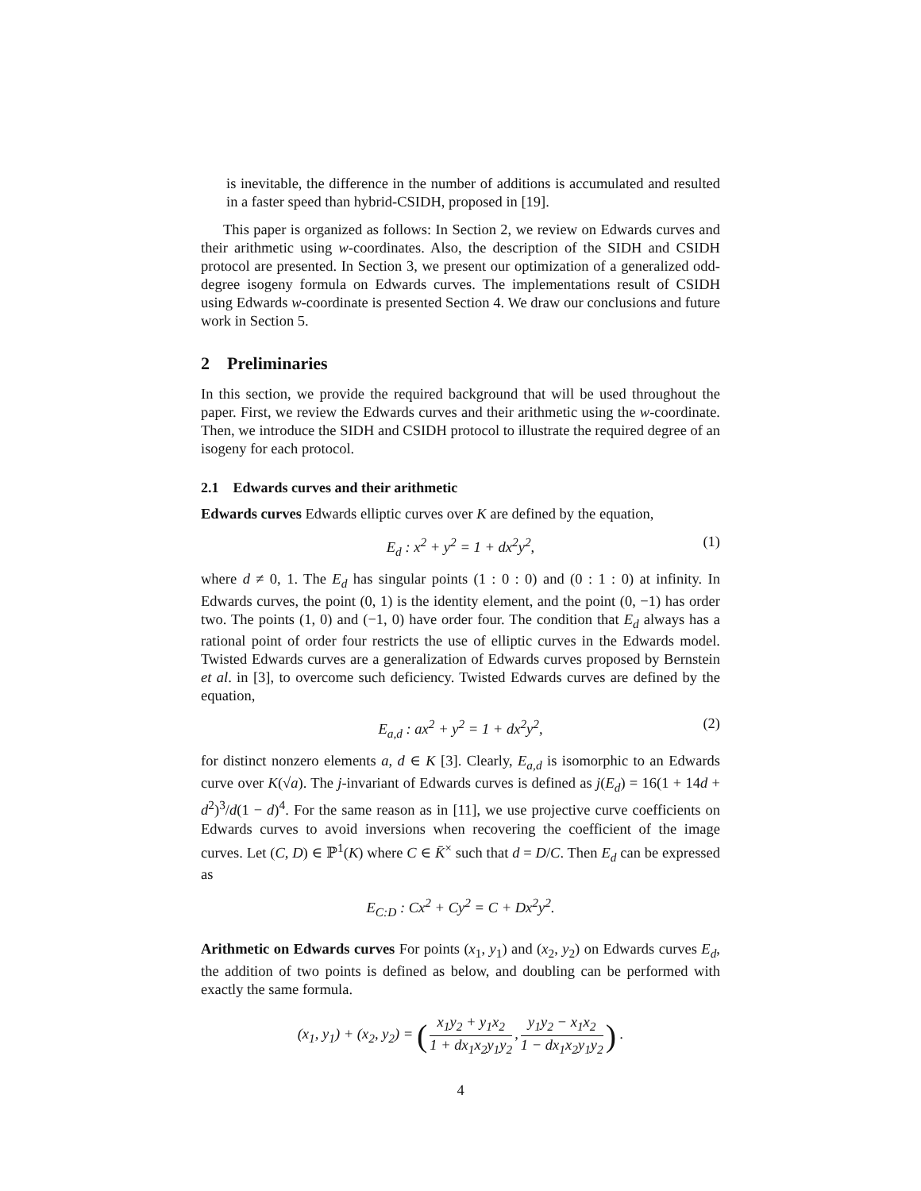is inevitable, the difference in the number of additions is accumulated and resulted in a faster speed than hybrid-CSIDH, proposed in [19].
This paper is organized as follows: In Section 2, we review on Edwards curves and their arithmetic using w-coordinates. Also, the description of the SIDH and CSIDH protocol are presented. In Section 3, we present our optimization of a generalized odd-degree isogeny formula on Edwards curves. The implementations result of CSIDH using Edwards w-coordinate is presented Section 4. We draw our conclusions and future work in Section 5.
2 Preliminaries
In this section, we provide the required background that will be used throughout the paper. First, we review the Edwards curves and their arithmetic using the w-coordinate. Then, we introduce the SIDH and CSIDH protocol to illustrate the required degree of an isogeny for each protocol.
2.1 Edwards curves and their arithmetic
Edwards curves Edwards elliptic curves over K are defined by the equation,
E<sub>d</sub> : x<sup>2</sup> + y<sup>2</sup> = 1 + dx<sup>2</sup>y<sup>2</sup>, (1)
where d ≠ 0, 1. The E<sub>d</sub> has singular points (1 : 0 : 0) and (0 : 1 : 0) at infinity. In Edwards curves, the point (0, 1) is the identity element, and the point (0, −1) has order two. The points (1, 0) and (−1, 0) have order four. The condition that E<sub>d</sub> always has a rational point of order four restricts the use of elliptic curves in the Edwards model. Twisted Edwards curves are a generalization of Edwards curves proposed by Bernstein et al. in [3], to overcome such deficiency. Twisted Edwards curves are defined by the equation,
E<sub>a,d</sub> : ax<sup>2</sup> + y<sup>2</sup> = 1 + dx<sup>2</sup>y<sup>2</sup>, (2)
for distinct nonzero elements a, d ∈ K [3]. Clearly, E<sub>a,d</sub> is isomorphic to an Edwards curve over K(√a). The j-invariant of Edwards curves is defined as j(E<sub>d</sub>) = 16(1 + 14d + d<sup>2</sup>)<sup>3</sup>/d(1 − d)<sup>4</sup>. For the same reason as in [11], we use projective curve coefficients on Edwards curves to avoid inversions when recovering the coefficient of the image curves. Let (C, D) ∈ ℙ<sup>1</sup>(K) where C ∈ K̄<sup>×</sup> such that d = D/C. Then E<sub>d</sub> can be expressed as
E<sub>C:D</sub> : Cx<sup>2</sup> + Cy<sup>2</sup> = C + Dx<sup>2</sup>y<sup>2</sup>.
Arithmetic on Edwards curves For points (x<sub>1</sub>, y<sub>1</sub>) and (x<sub>2</sub>, y<sub>2</sub>) on Edwards curves E<sub>d</sub>, the addition of two points is defined as below, and doubling can be performed with exactly the same formula.
(x<sub>1</sub>, y<sub>1</sub>) + (x<sub>2</sub>, y<sub>2</sub>) = (x<sub>1</sub>y<sub>2</sub> + y<sub>1</sub>x<sub>2</sub> 1 + dx<sub>1</sub>x<sub>2</sub>y<sub>1</sub>y<sub>2</sub>, y<sub>1</sub>y<sub>2</sub> − x<sub>1</sub>x<sub>2</sub> 1 − dx<sub>1</sub>x<sub>2</sub>y<sub>1</sub>y<sub>2</sub>) .
4